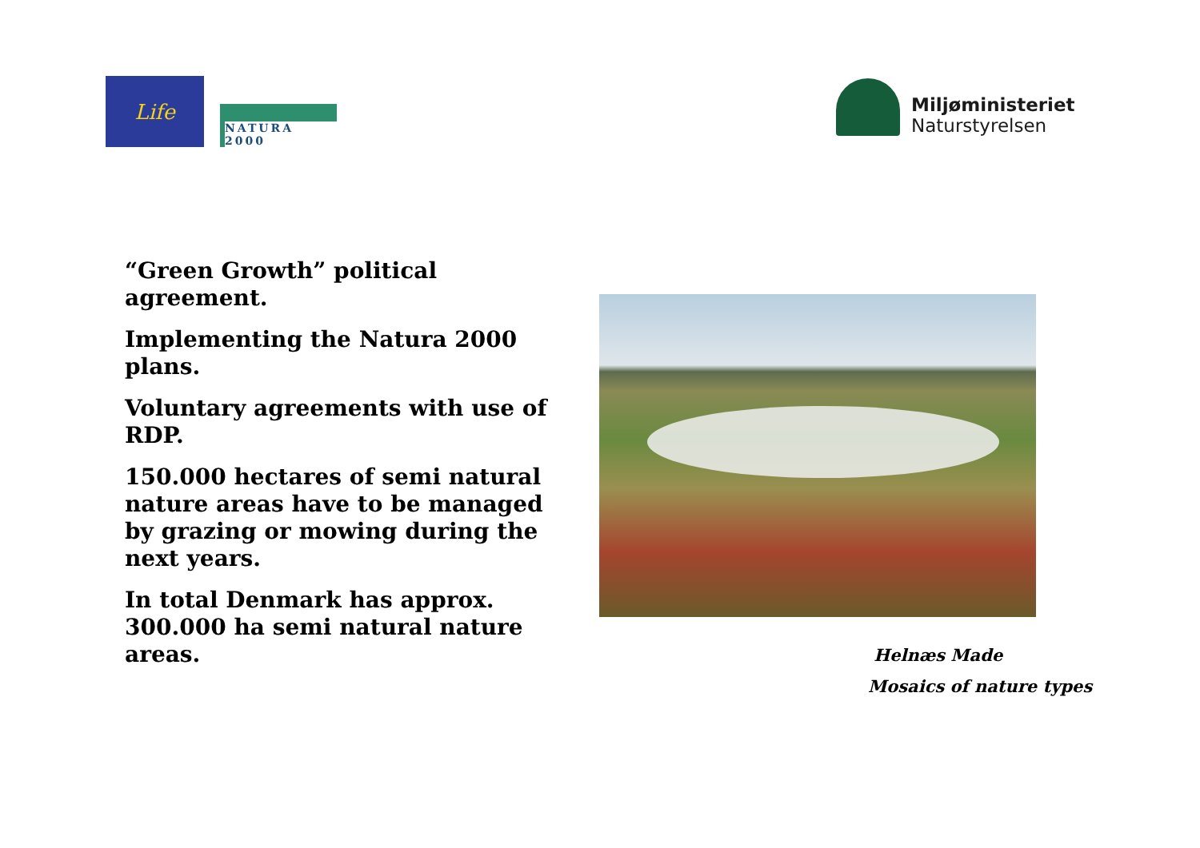Life
NATURA 2000
Miljøministeriet
Naturstyrelsen
“Green Growth” political agreement.
Implementing the Natura 2000 plans.
Voluntary agreements with use of RDP.
150.000 hectares of semi natural nature areas have to be managed by grazing or mowing during the next years.
In total Denmark has approx. 300.000 ha semi natural nature areas.
Helnæs Made
Mosaics of nature types